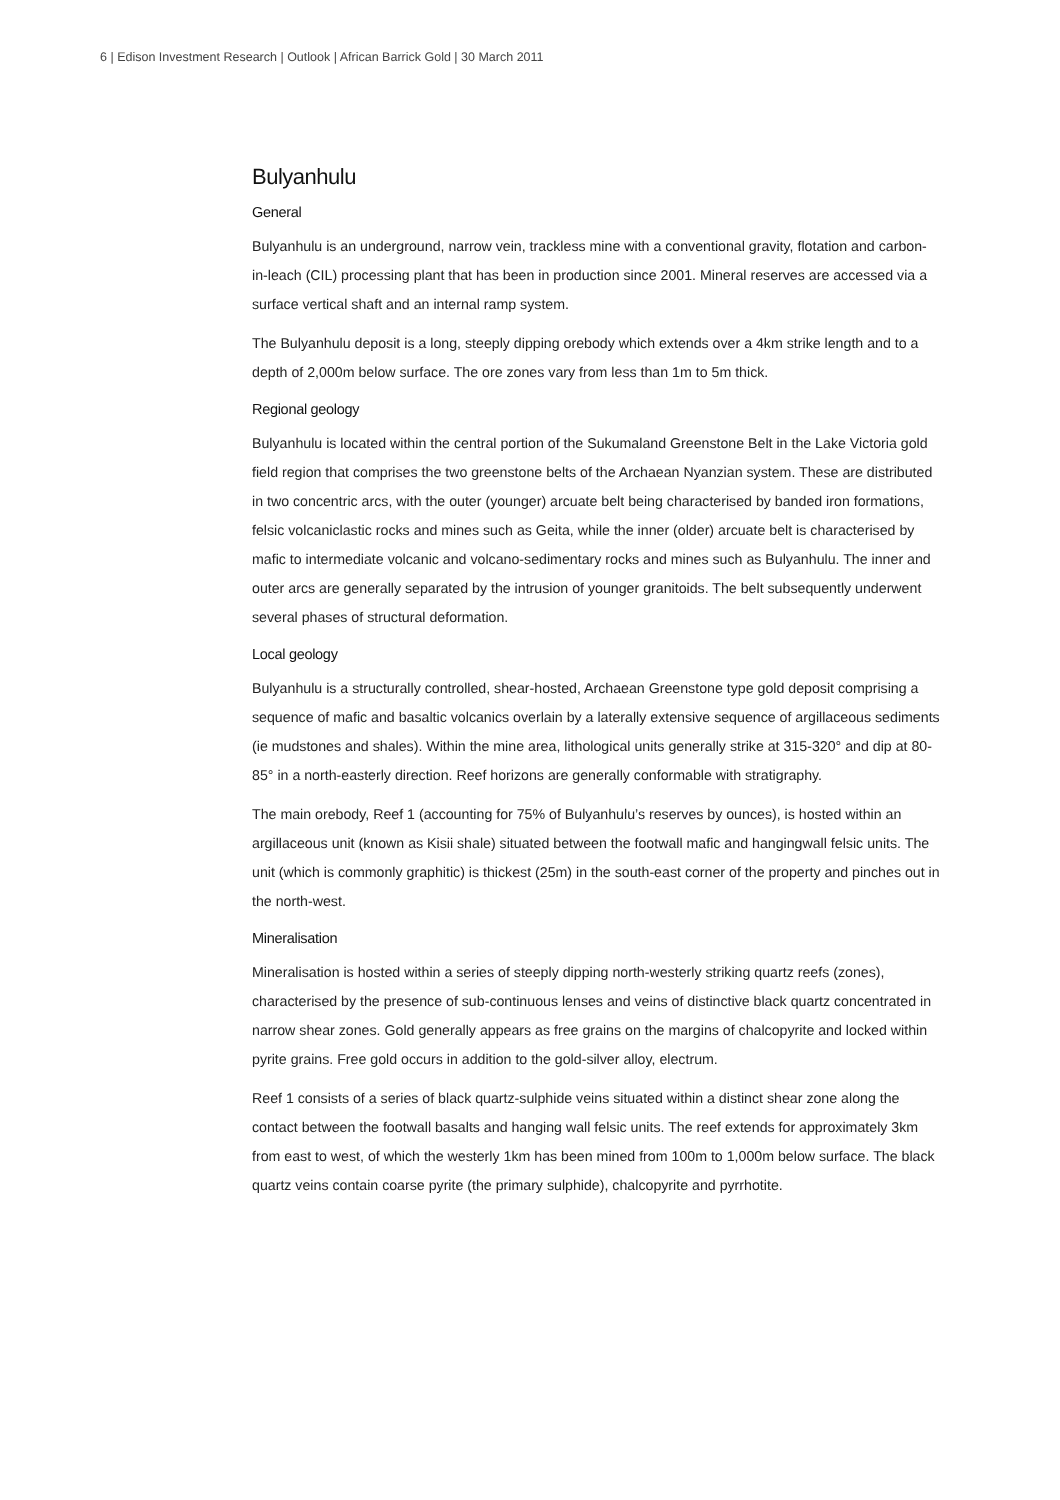6 | Edison Investment Research | Outlook | African Barrick Gold | 30 March 2011
Bulyanhulu
General
Bulyanhulu is an underground, narrow vein, trackless mine with a conventional gravity, flotation and carbon-in-leach (CIL) processing plant that has been in production since 2001. Mineral reserves are accessed via a surface vertical shaft and an internal ramp system.
The Bulyanhulu deposit is a long, steeply dipping orebody which extends over a 4km strike length and to a depth of 2,000m below surface. The ore zones vary from less than 1m to 5m thick.
Regional geology
Bulyanhulu is located within the central portion of the Sukumaland Greenstone Belt in the Lake Victoria gold field region that comprises the two greenstone belts of the Archaean Nyanzian system. These are distributed in two concentric arcs, with the outer (younger) arcuate belt being characterised by banded iron formations, felsic volcaniclastic rocks and mines such as Geita, while the inner (older) arcuate belt is characterised by mafic to intermediate volcanic and volcano-sedimentary rocks and mines such as Bulyanhulu. The inner and outer arcs are generally separated by the intrusion of younger granitoids. The belt subsequently underwent several phases of structural deformation.
Local geology
Bulyanhulu is a structurally controlled, shear-hosted, Archaean Greenstone type gold deposit comprising a sequence of mafic and basaltic volcanics overlain by a laterally extensive sequence of argillaceous sediments (ie mudstones and shales). Within the mine area, lithological units generally strike at 315-320° and dip at 80-85° in a north-easterly direction. Reef horizons are generally conformable with stratigraphy.
The main orebody, Reef 1 (accounting for 75% of Bulyanhulu’s reserves by ounces), is hosted within an argillaceous unit (known as Kisii shale) situated between the footwall mafic and hangingwall felsic units. The unit (which is commonly graphitic) is thickest (25m) in the south-east corner of the property and pinches out in the north-west.
Mineralisation
Mineralisation is hosted within a series of steeply dipping north-westerly striking quartz reefs (zones), characterised by the presence of sub-continuous lenses and veins of distinctive black quartz concentrated in narrow shear zones. Gold generally appears as free grains on the margins of chalcopyrite and locked within pyrite grains. Free gold occurs in addition to the gold-silver alloy, electrum.
Reef 1 consists of a series of black quartz-sulphide veins situated within a distinct shear zone along the contact between the footwall basalts and hanging wall felsic units. The reef extends for approximately 3km from east to west, of which the westerly 1km has been mined from 100m to 1,000m below surface. The black quartz veins contain coarse pyrite (the primary sulphide), chalcopyrite and pyrrhotite.